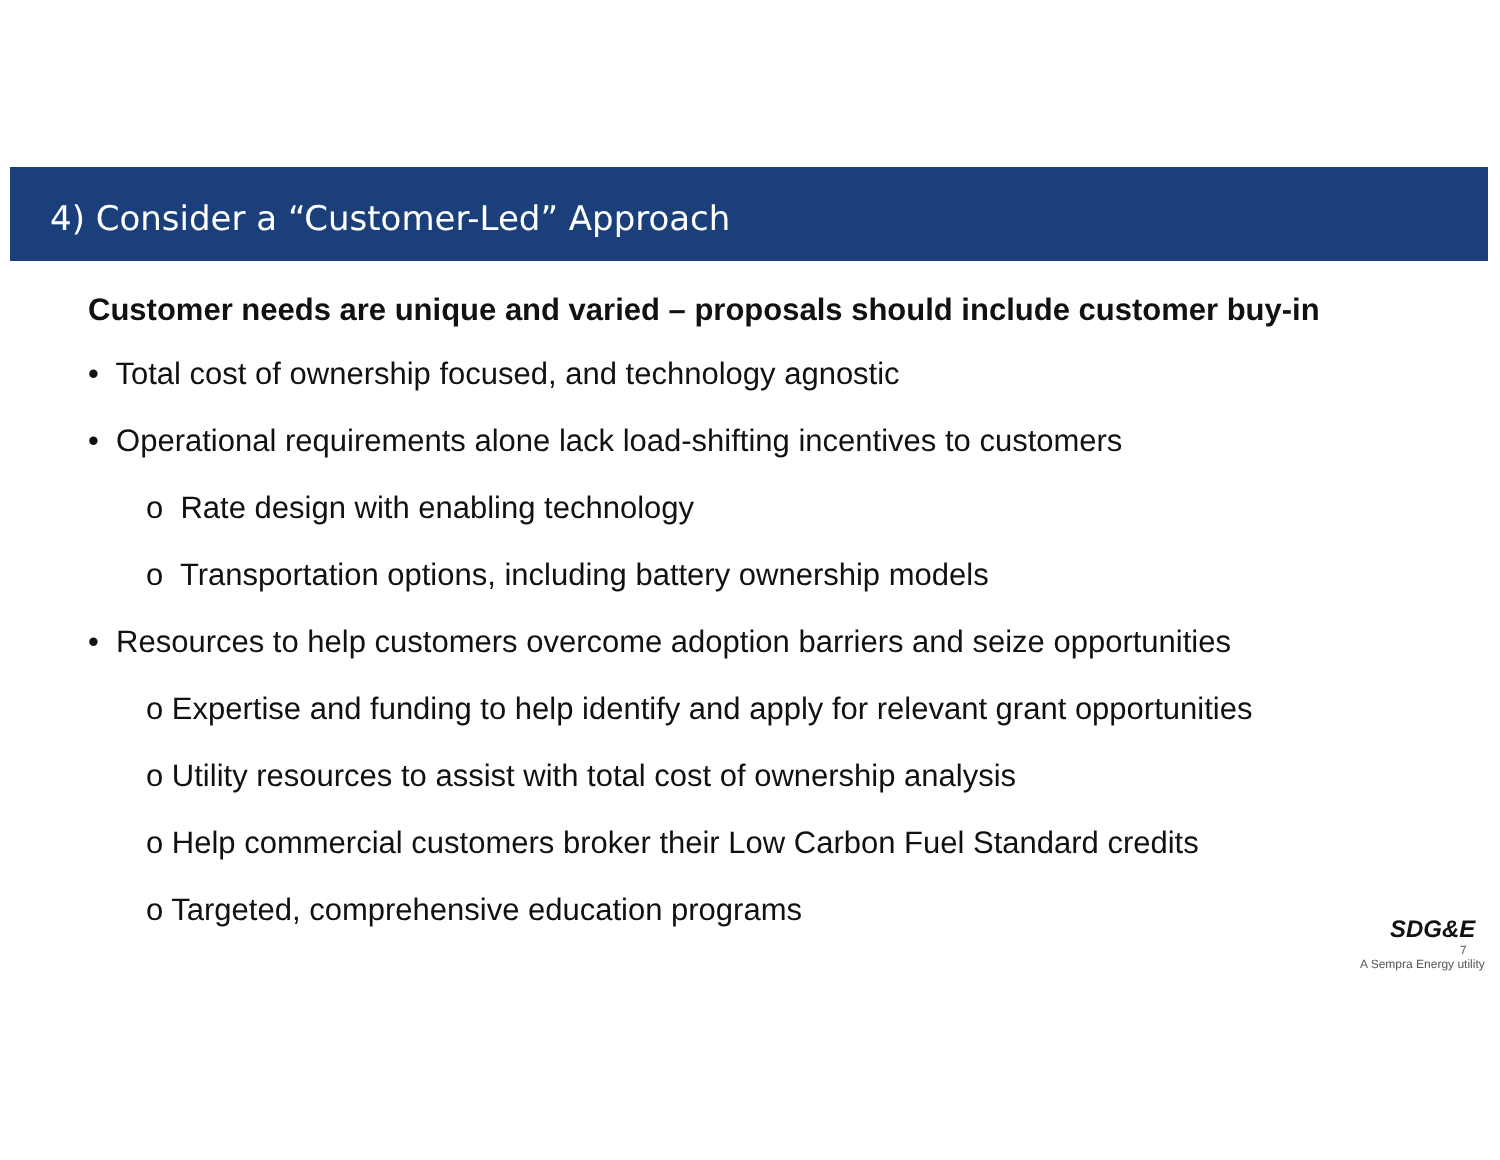4) Consider a “Customer-Led” Approach
Customer needs are unique and varied – proposals should include customer buy-in
• Total cost of ownership focused, and technology agnostic
• Operational requirements alone lack load-shifting incentives to customers
o Rate design with enabling technology
o Transportation options, including battery ownership models
• Resources to help customers overcome adoption barriers and seize opportunities
o Expertise and funding to help identify and apply for relevant grant opportunities
o Utility resources to assist with total cost of ownership analysis
o Help commercial customers broker their Low Carbon Fuel Standard credits
o Targeted, comprehensive education programs
SDG&E
7
A Sempra Energy utility